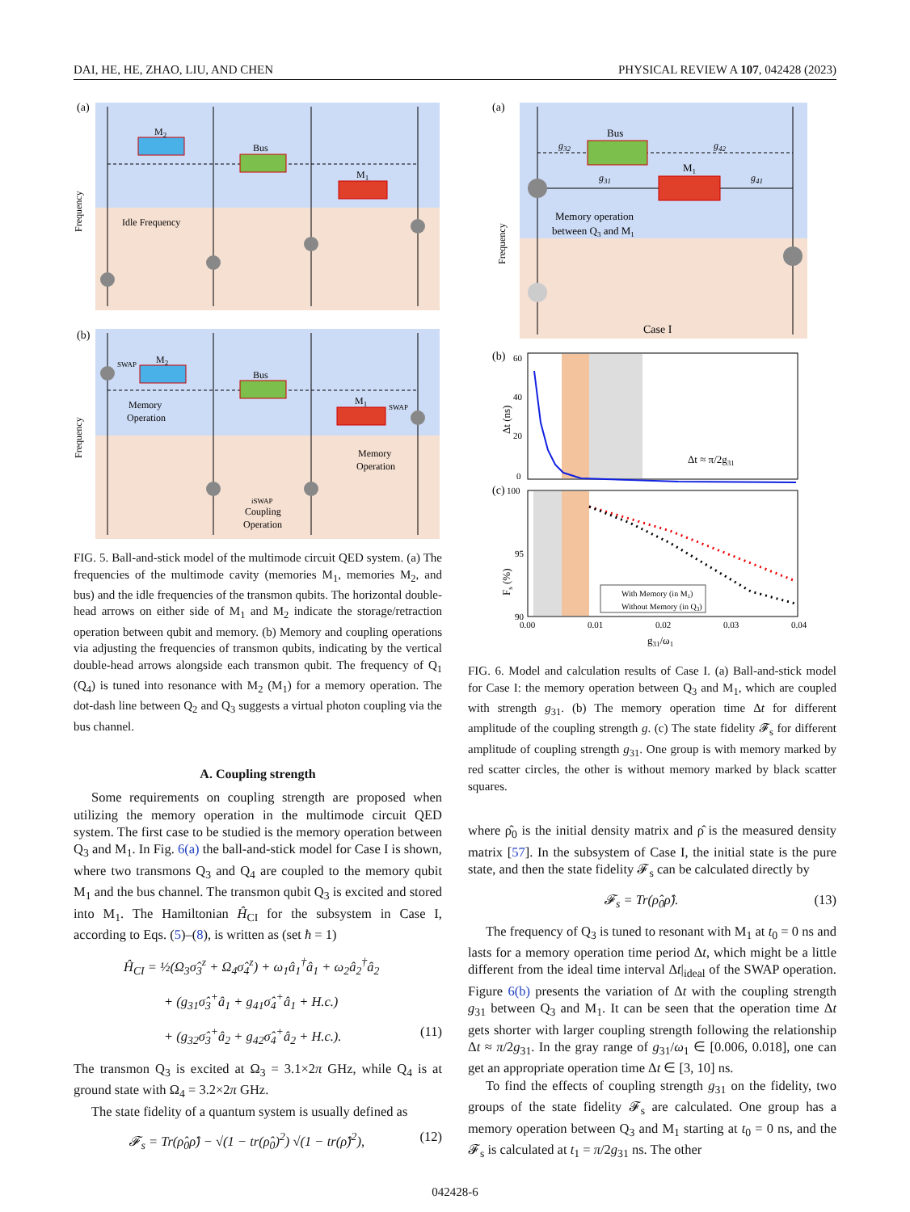DAI, HE, HE, ZHAO, LIU, AND CHEN PHYSICAL REVIEW A 107, 042428 (2023)
(a)
M2
Bus
M1
Idle Frequency
Frequency
(b)
SWAP
M2
Bus
M1
SWAP
Memory
Operation
Memory
Operation
iSWAP
Coupling
Operation
Frequency
FIG. 5. Ball-and-stick model of the multimode circuit QED system. (a) The frequencies of the multimode cavity (memories M<sub>1</sub>, memories M<sub>2</sub>, and bus) and the idle frequencies of the transmon qubits. The horizontal double-head arrows on either side of M<sub>1</sub> and M<sub>2</sub> indicate the storage/retraction operation between qubit and memory. (b) Memory and coupling operations via adjusting the frequencies of transmon qubits, indicating by the vertical double-head arrows alongside each transmon qubit. The frequency of Q<sub>1</sub> (Q<sub>4</sub>) is tuned into resonance with M<sub>2</sub> (M<sub>1</sub>) for a memory operation. The dot-dash line between Q<sub>2</sub> and Q<sub>3</sub> suggests a virtual photon coupling via the bus channel.
A. Coupling strength
Some requirements on coupling strength are proposed when utilizing the memory operation in the multimode circuit QED system. The first case to be studied is the memory operation between Q<sub>3</sub> and M<sub>1</sub>. In Fig. 6(a) the ball-and-stick model for Case I is shown, where two transmons Q<sub>3</sub> and Q<sub>4</sub> are coupled to the memory qubit M<sub>1</sub> and the bus channel. The transmon qubit Q<sub>3</sub> is excited and stored into M<sub>1</sub>. The Hamiltonian Ĥ<sub>CI</sub> for the subsystem in Case I, according to Eqs. (5)–(8), is written as (set ħ = 1)
Ĥ<sub>CI</sub> = ½(Ω<sub>3</sub>σ̂<sub>3</sub><sup>z</sup> + Ω<sub>4</sub>σ̂<sub>4</sub><sup>z</sup>) + ω<sub>1</sub>â<sub>1</sub><sup>†</sup>â<sub>1</sub> + ω<sub>2</sub>â<sub>2</sub><sup>†</sup>â<sub>2</sub>
+ (g<sub>31</sub>σ̂<sub>3</sub><sup>+</sup>â<sub>1</sub> + g<sub>41</sub>σ̂<sub>4</sub><sup>+</sup>â<sub>1</sub> + H.c.)
+ (g<sub>32</sub>σ̂<sub>3</sub><sup>+</sup>â<sub>2</sub> + g<sub>42</sub>σ̂<sub>4</sub><sup>+</sup>â<sub>2</sub> + H.c.). (11)
The transmon Q<sub>3</sub> is excited at Ω<sub>3</sub> = 3.1×2π GHz, while Q<sub>4</sub> is at ground state with Ω<sub>4</sub> = 3.2×2π GHz.
The state fidelity of a quantum system is usually defined as
𝓕<sub>s</sub> = Tr(ρ̂<sub>0</sub>ρ̂) − √(1 − tr(ρ̂<sub>0</sub>)<sup>2</sup>) √(1 − tr(ρ̂)<sup>2</sup>), (12)
(a)
Bus
M1
g32
g42
g31
g41
Memory operation
between Q3 and M1
Case I
Frequency
(b)
60
40
20
0
Δt (ns)
Δt ≈ π/2g31
(c)
100
95
90
Fs (%)
With Memory (in M1)
Without Memory (in Q3)
0.00
0.01
0.02
0.03
0.04
g31/ω1
FIG. 6. Model and calculation results of Case I. (a) Ball-and-stick model for Case I: the memory operation between Q<sub>3</sub> and M<sub>1</sub>, which are coupled with strength g<sub>31</sub>. (b) The memory operation time Δt for different amplitude of the coupling strength g. (c) The state fidelity 𝓕<sub>s</sub> for different amplitude of coupling strength g<sub>31</sub>. One group is with memory marked by red scatter circles, the other is without memory marked by black scatter squares.
where ρ̂<sub>0</sub> is the initial density matrix and ρ̂ is the measured density matrix [57]. In the subsystem of Case I, the initial state is the pure state, and then the state fidelity 𝓕<sub>s</sub> can be calculated directly by
𝓕<sub>s</sub> = Tr(ρ̂<sub>0</sub>ρ̂). (13)
The frequency of Q<sub>3</sub> is tuned to resonant with M<sub>1</sub> at t<sub>0</sub> = 0 ns and lasts for a memory operation time period Δt, which might be a little different from the ideal time interval Δt|<sub>ideal</sub> of the SWAP operation. Figure 6(b) presents the variation of Δt with the coupling strength g<sub>31</sub> between Q<sub>3</sub> and M<sub>1</sub>. It can be seen that the operation time Δt gets shorter with larger coupling strength following the relationship Δt ≈ π/2g<sub>31</sub>. In the gray range of g<sub>31</sub>/ω<sub>1</sub> ∈ [0.006, 0.018], one can get an appropriate operation time Δt ∈ [3, 10] ns.
To find the effects of coupling strength g<sub>31</sub> on the fidelity, two groups of the state fidelity 𝓕<sub>s</sub> are calculated. One group has a memory operation between Q<sub>3</sub> and M<sub>1</sub> starting at t<sub>0</sub> = 0 ns, and the 𝓕<sub>s</sub> is calculated at t<sub>1</sub> = π/2g<sub>31</sub> ns. The other
042428-6